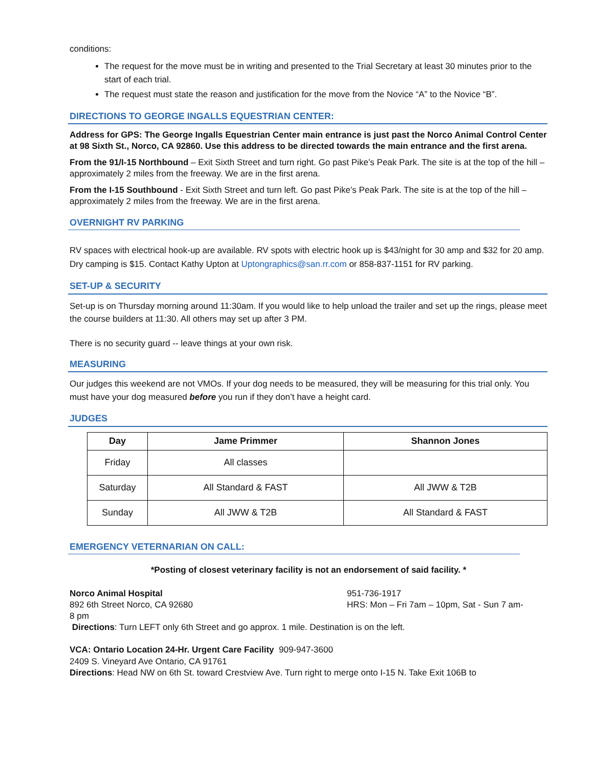conditions:
The request for the move must be in writing and presented to the Trial Secretary at least 30 minutes prior to the start of each trial.
The request must state the reason and justification for the move from the Novice “A” to the Novice “B”.
DIRECTIONS TO GEORGE INGALLS EQUESTRIAN CENTER:
Address for GPS: The George Ingalls Equestrian Center main entrance is just past the Norco Animal Control Center at 98 Sixth St., Norco, CA 92860. Use this address to be directed towards the main entrance and the first arena.
From the 91/I-15 Northbound – Exit Sixth Street and turn right. Go past Pike’s Peak Park. The site is at the top of the hill – approximately 2 miles from the freeway. We are in the first arena.
From the I-15 Southbound - Exit Sixth Street and turn left. Go past Pike’s Peak Park. The site is at the top of the hill – approximately 2 miles from the freeway. We are in the first arena.
OVERNIGHT RV PARKING
RV spaces with electrical hook-up are available. RV spots with electric hook up is $43/night for 30 amp and $32 for 20 amp. Dry camping is $15. Contact Kathy Upton at Uptongraphics@san.rr.com or 858-837-1151 for RV parking.
SET-UP & SECURITY
Set-up is on Thursday morning around 11:30am. If you would like to help unload the trailer and set up the rings, please meet the course builders at 11:30. All others may set up after 3 PM.
There is no security guard -- leave things at your own risk.
MEASURING
Our judges this weekend are not VMOs. If your dog needs to be measured, they will be measuring for this trial only. You must have your dog measured before you run if they don’t have a height card.
JUDGES
| Day | Jame Primmer | Shannon Jones |
| --- | --- | --- |
| Friday | All classes | |
| Saturday | All Standard & FAST | All JWW & T2B |
| Sunday | All JWW & T2B | All Standard & FAST |
EMERGENCY VETERNARIAN ON CALL:
*Posting of closest veterinary facility is not an endorsement of said facility. *
Norco Animal Hospital
892 6th Street Norco, CA 92680
951-736-1917
HRS: Mon – Fri 7am – 10pm, Sat - Sun 7 am-
8 pm
Directions: Turn LEFT only 6th Street and go approx. 1 mile. Destination is on the left.
VCA: Ontario Location 24-Hr. Urgent Care Facility 909-947-3600
2409 S. Vineyard Ave Ontario, CA 91761
Directions: Head NW on 6th St. toward Crestview Ave. Turn right to merge onto I-15 N. Take Exit 106B to